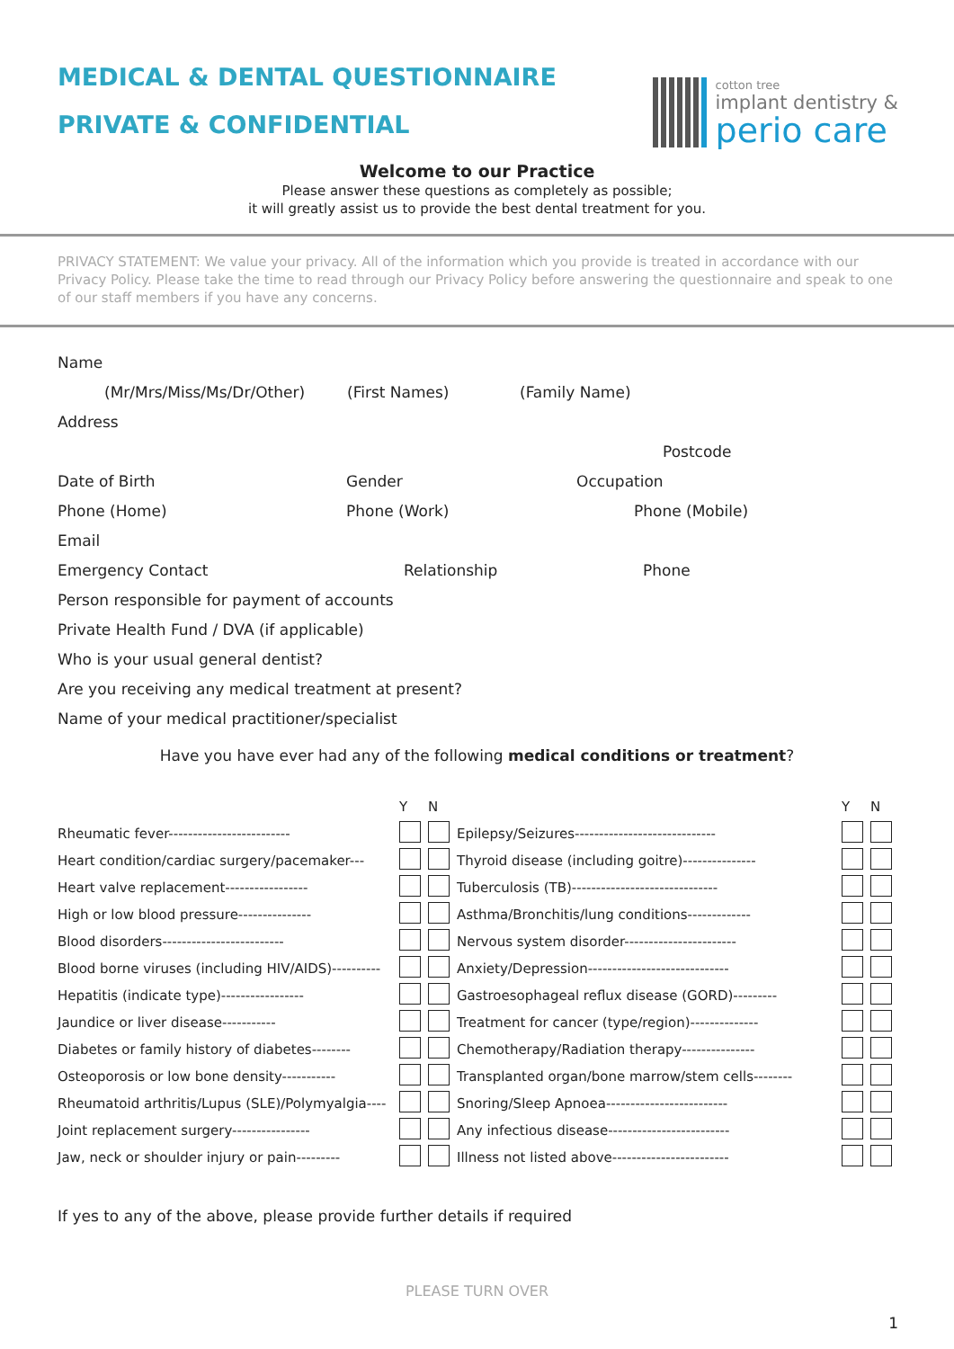MEDICAL & DENTAL QUESTIONNAIRE
PRIVATE & CONFIDENTIAL
cotton tree
implant dentistry &
perio care
Welcome to our Practice
Please answer these questions as completely as possible;
it will greatly assist us to provide the best dental treatment for you.
PRIVACY STATEMENT: We value your privacy. All of the information which you provide is treated in accordance with our Privacy Policy. Please take the time to read through our Privacy Policy before answering the questionnaire and speak to one of our staff members if you have any concerns.
Name
(Mr/Mrs/Miss/Ms/Dr/Other) (First Names) (Family Name)
Address
Postcode
Date of Birth Gender Occupation
Phone (Home) Phone (Work) Phone (Mobile)
Email
Emergency Contact Relationship Phone
Person responsible for payment of accounts
Private Health Fund / DVA (if applicable)
Who is your usual general dentist?
Are you receiving any medical treatment at present?
Name of your medical practitioner/specialist
Have you have ever had any of the following medical conditions or treatment?
| | Y | N | | Y | N |
| Rheumatic fever------------------------- | | | Epilepsy/Seizures----------------------------- | | |
| Heart condition/cardiac surgery/pacemaker--- | | | Thyroid disease (including goitre)--------------- | | |
| Heart valve replacement----------------- | | | Tuberculosis (TB)------------------------------ | | |
| High or low blood pressure--------------- | | | Asthma/Bronchitis/lung conditions------------- | | |
| Blood disorders------------------------- | | | Nervous system disorder----------------------- | | |
| Blood borne viruses (including HIV/AIDS)---------- | | | Anxiety/Depression----------------------------- | | |
| Hepatitis (indicate type)----------------- | | | Gastroesophageal reflux disease (GORD)--------- | | |
| Jaundice or liver disease----------- | | | Treatment for cancer (type/region)-------------- | | |
| Diabetes or family history of diabetes-------- | | | Chemotherapy/Radiation therapy--------------- | | |
| Osteoporosis or low bone density----------- | | | Transplanted organ/bone marrow/stem cells-------- | | |
| Rheumatoid arthritis/Lupus (SLE)/Polymyalgia---- | | | Snoring/Sleep Apnoea------------------------- | | |
| Joint replacement surgery---------------- | | | Any infectious disease------------------------- | | |
| Jaw, neck or shoulder injury or pain--------- | | | Illness not listed above------------------------ | | |
If yes to any of the above, please provide further details if required
PLEASE TURN OVER
1